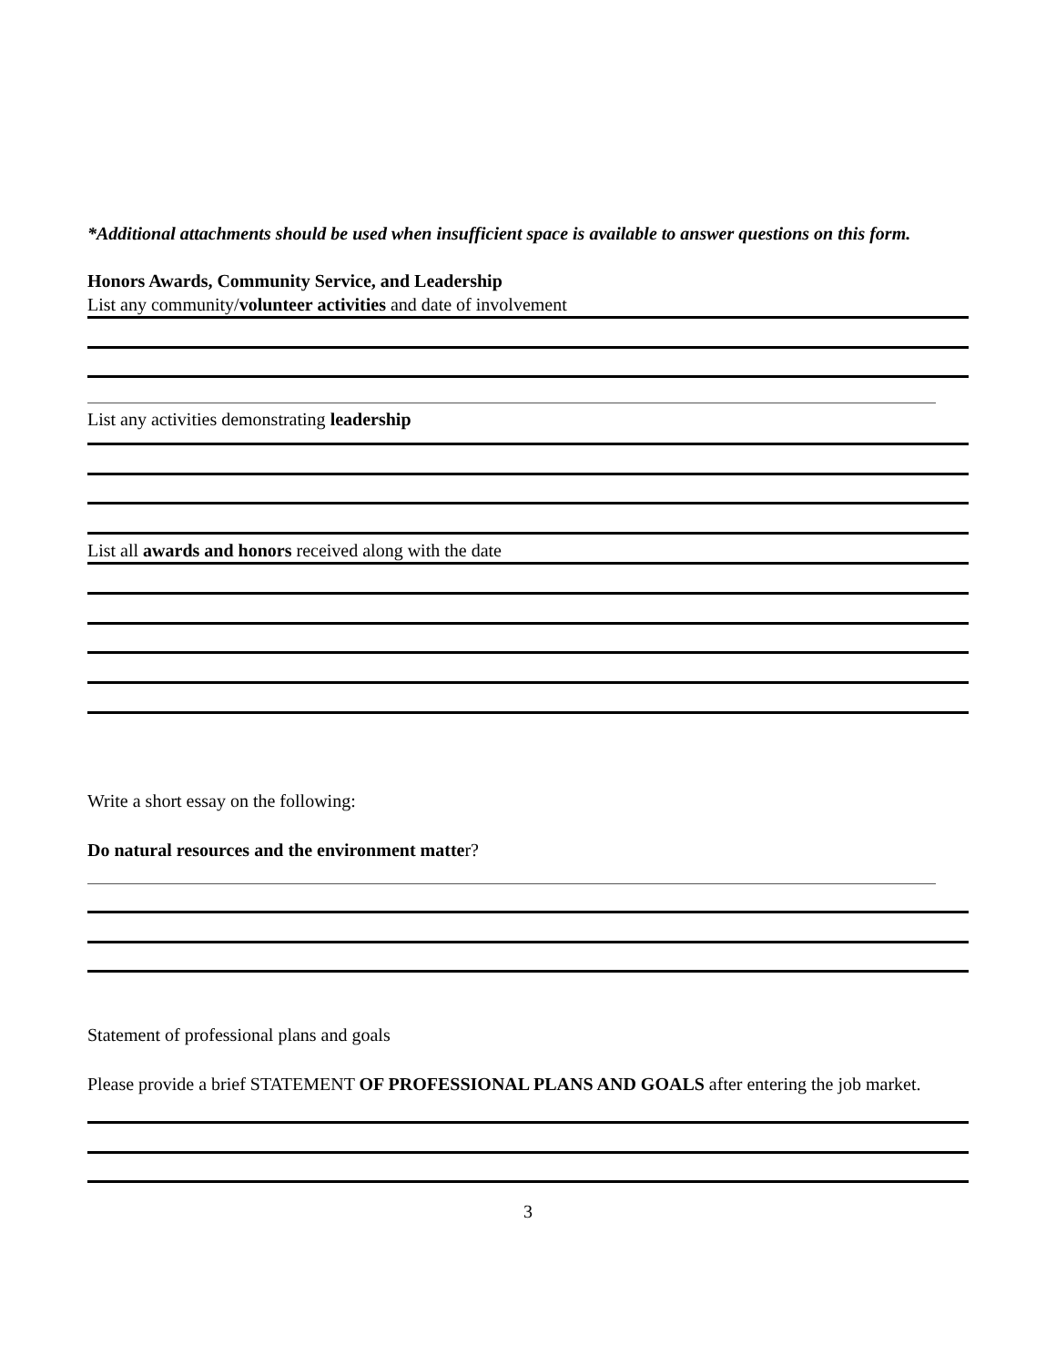*Additional attachments should be used when insufficient space is available to answer questions on this form.
Honors Awards, Community Service, and Leadership
List any community/volunteer activities and date of involvement
List any activities demonstrating leadership
List all awards and honors received along with the date
Write a short essay on the following:
Do natural resources and the environment matter?
Statement of professional plans and goals
Please provide a brief STATEMENT OF PROFESSIONAL PLANS AND GOALS after entering the job market.
3